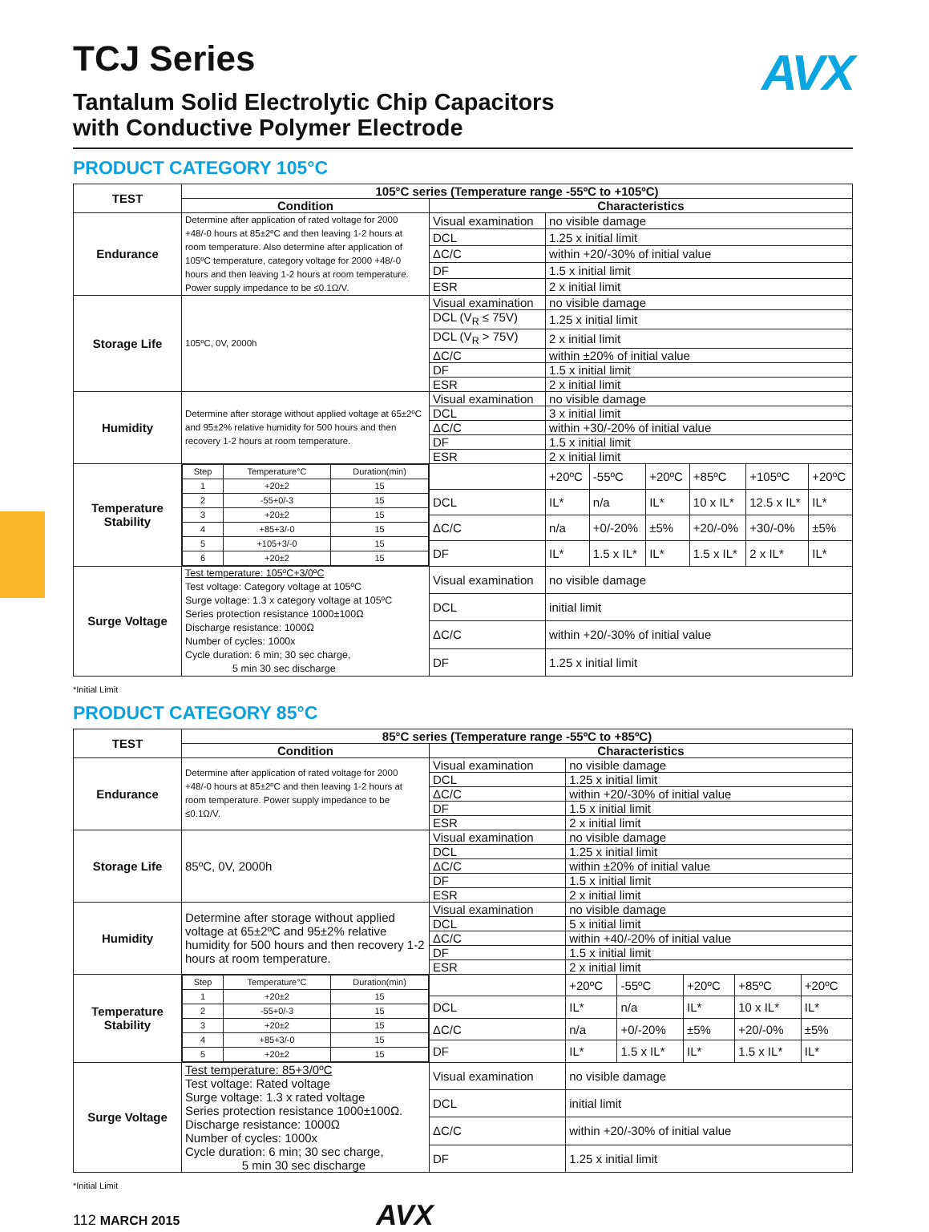AVX
TCJ Series
Tantalum Solid Electrolytic Chip Capacitors
with Conductive Polymer Electrode
PRODUCT CATEGORY 105°C
| TEST | 105°C series (Temperature range -55ºC to +105ºC) | | | | | | | |
| --- | --- | --- | --- | --- | --- | --- | --- | --- |
| | Condition | Characteristics | | | | | | |
| Endurance | Determine after application of rated voltage for 2000 +48/-0 hours at 85±2ºC and then leaving 1-2 hours at room temperature. Also determine after application of 105ºC temperature, category voltage for 2000 +48/-0 hours and then leaving 1-2 hours at room temperature. Power supply impedance to be ≤0.1Ω/V. | Visual examination | no visible damage | | | | | |
| | | DCL | 1.25 x initial limit | | | | | |
| | | ΔC/C | within +20/-30% of initial value | | | | | |
| | | DF | 1.5 x initial limit | | | | | |
| | | ESR | 2 x initial limit | | | | | |
| Storage Life | 105ºC, 0V, 2000h | Visual examination | no visible damage | | | | | |
| | | DCL (V<sub>R</sub> ≤ 75V) | 1.25 x initial limit | | | | | |
| | | DCL (V<sub>R</sub> > 75V) | 2 x initial limit | | | | | |
| | | ΔC/C | within ±20% of initial value | | | | | |
| | | DF | 1.5 x initial limit | | | | | |
| | | ESR | 2 x initial limit | | | | | |
| Humidity | Determine after storage without applied voltage at 65±2ºC and 95±2% relative humidity for 500 hours and then recovery 1-2 hours at room temperature. | Visual examination | no visible damage | | | | | |
| | | DCL | 3 x initial limit | | | | | |
| | | ΔC/C | within +30/-20% of initial value | | | | | |
| | | DF | 1.5 x initial limit | | | | | |
| | | ESR | 2 x initial limit | | | | | |
| Temperature Stability | / Step / Temperature°C / Duration(min) / / 1 / +20±2 / 15 / / 2 / -55+0/-3 / 15 / / 3 / +20±2 / 15 / / 4 / +85+3/-0 / 15 / / 5 / +105+3/-0 / 15 / / 6 / +20±2 / 15 / | | +20ºC | -55ºC | +20ºC | +85ºC | +105ºC | +20ºC |
| | | DCL | IL* | n/a | IL* | 10 x IL* | 12.5 x IL* | IL* |
| | | ΔC/C | n/a | +0/-20% | ±5% | +20/-0% | +30/-0% | ±5% |
| | | DF | IL* | 1.5 x IL* | IL* | 1.5 x IL* | 2 x IL* | IL* |
| Surge Voltage | Test temperature: 105ºC+3/0ºC Test voltage: Category voltage at 105ºC Surge voltage: 1.3 x category voltage at 105ºC Series protection resistance 1000±100Ω Discharge resistance: 1000Ω Number of cycles: 1000x Cycle duration: 6 min; 30 sec charge, 5 min 30 sec discharge | Visual examination | no visible damage | | | | | |
| | | DCL | initial limit | | | | | |
| | | ΔC/C | within +20/-30% of initial value | | | | | |
| | | DF | 1.25 x initial limit | | | | | |
*Initial Limit
PRODUCT CATEGORY 85°C
| TEST | 85°C series (Temperature range -55ºC to +85ºC) | | | | | | |
| --- | --- | --- | --- | --- | --- | --- | --- |
| | Condition | Characteristics | | | | | |
| Endurance | Determine after application of rated voltage for 2000 +48/-0 hours at 85±2ºC and then leaving 1-2 hours at room temperature. Power supply impedance to be ≤0.1Ω/V. | Visual examination | no visible damage | | | | |
| | | DCL | 1.25 x initial limit | | | | |
| | | ΔC/C | within +20/-30% of initial value | | | | |
| | | DF | 1.5 x initial limit | | | | |
| | | ESR | 2 x initial limit | | | | |
| Storage Life | 85ºC, 0V, 2000h | Visual examination | no visible damage | | | | |
| | | DCL | 1.25 x initial limit | | | | |
| | | ΔC/C | within ±20% of initial value | | | | |
| | | DF | 1.5 x initial limit | | | | |
| | | ESR | 2 x initial limit | | | | |
| Humidity | Determine after storage without applied voltage at 65±2ºC and 95±2% relative humidity for 500 hours and then recovery 1-2 hours at room temperature. | Visual examination | no visible damage | | | | |
| | | DCL | 5 x initial limit | | | | |
| | | ΔC/C | within +40/-20% of initial value | | | | |
| | | DF | 1.5 x initial limit | | | | |
| | | ESR | 2 x initial limit | | | | |
| Temperature Stability | / Step / Temperature°C / Duration(min) / / 1 / +20±2 / 15 / / 2 / -55+0/-3 / 15 / / 3 / +20±2 / 15 / / 4 / +85+3/-0 / 15 / / 5 / +20±2 / 15 / | | +20ºC | -55ºC | +20ºC | +85ºC | +20ºC |
| | | DCL | IL* | n/a | IL* | 10 x IL* | IL* |
| | | ΔC/C | n/a | +0/-20% | ±5% | +20/-0% | ±5% |
| | | DF | IL* | 1.5 x IL* | IL* | 1.5 x IL* | IL* |
| Surge Voltage | Test temperature: 85+3/0ºC Test voltage: Rated voltage Surge voltage: 1.3 x rated voltage Series protection resistance 1000±100Ω. Discharge resistance: 1000Ω Number of cycles: 1000x Cycle duration: 6 min; 30 sec charge, 5 min 30 sec discharge | Visual examination | no visible damage | | | | |
| | | DCL | initial limit | | | | |
| | | ΔC/C | within +20/-30% of initial value | | | | |
| | | DF | 1.25 x initial limit | | | | |
*Initial Limit
112 MARCH 2015 AVX